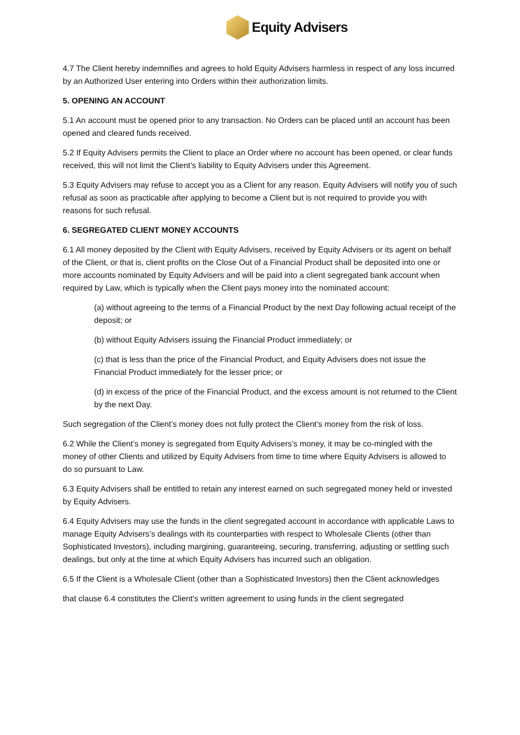Equity Advisers
4.7 The Client hereby indemnifies and agrees to hold Equity Advisers harmless in respect of any loss incurred by an Authorized User entering into Orders within their authorization limits.
5. OPENING AN ACCOUNT
5.1 An account must be opened prior to any transaction. No Orders can be placed until an account has been opened and cleared funds received.
5.2 If Equity Advisers permits the Client to place an Order where no account has been opened, or clear funds received, this will not limit the Client’s liability to Equity Advisers under this Agreement.
5.3 Equity Advisers may refuse to accept you as a Client for any reason. Equity Advisers will notify you of such refusal as soon as practicable after applying to become a Client but is not required to provide you with reasons for such refusal.
6. SEGREGATED CLIENT MONEY ACCOUNTS
6.1 All money deposited by the Client with Equity Advisers, received by Equity Advisers or its agent on behalf of the Client, or that is, client profits on the Close Out of a Financial Product shall be deposited into one or more accounts nominated by Equity Advisers and will be paid into a client segregated bank account when required by Law, which is typically when the Client pays money into the nominated account:
(a) without agreeing to the terms of a Financial Product by the next Day following actual receipt of the deposit; or
(b) without Equity Advisers issuing the Financial Product immediately; or
(c) that is less than the price of the Financial Product, and Equity Advisers does not issue the Financial Product immediately for the lesser price; or
(d) in excess of the price of the Financial Product, and the excess amount is not returned to the Client by the next Day.
Such segregation of the Client’s money does not fully protect the Client’s money from the risk of loss.
6.2 While the Client’s money is segregated from Equity Advisers’s money, it may be co-mingled with the money of other Clients and utilized by Equity Advisers from time to time where Equity Advisers is allowed to do so pursuant to Law.
6.3 Equity Advisers shall be entitled to retain any interest earned on such segregated money held or invested by Equity Advisers.
6.4 Equity Advisers may use the funds in the client segregated account in accordance with applicable Laws to manage Equity Advisers’s dealings with its counterparties with respect to Wholesale Clients (other than Sophisticated Investors), including margining, guaranteeing, securing, transferring, adjusting or settling such dealings, but only at the time at which Equity Advisers has incurred such an obligation.
6.5 If the Client is a Wholesale Client (other than a Sophisticated Investors) then the Client acknowledges
that clause 6.4 constitutes the Client's written agreement to using funds in the client segregated